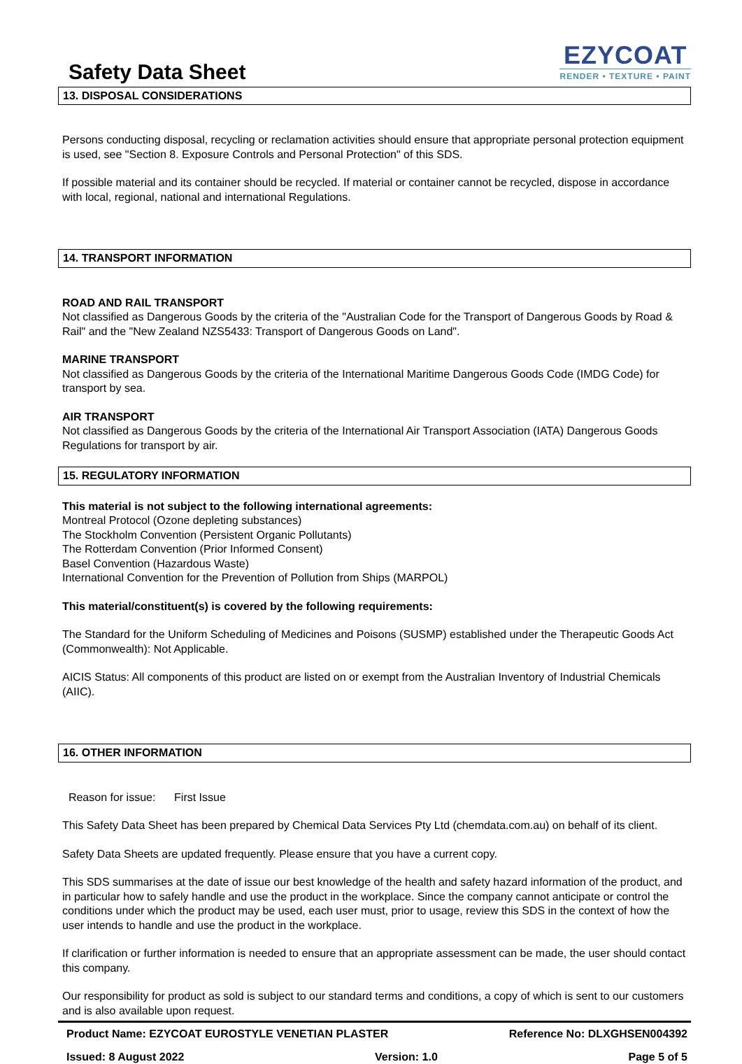Safety Data Sheet
EZYCOAT
RENDER • TEXTURE • PAINT
13. DISPOSAL CONSIDERATIONS
Persons conducting disposal, recycling or reclamation activities should ensure that appropriate personal protection equipment is used, see "Section 8. Exposure Controls and Personal Protection" of this SDS.
If possible material and its container should be recycled. If material or container cannot be recycled, dispose in accordance with local, regional, national and international Regulations.
14. TRANSPORT INFORMATION
ROAD AND RAIL TRANSPORT
Not classified as Dangerous Goods by the criteria of the "Australian Code for the Transport of Dangerous Goods by Road & Rail" and the "New Zealand NZS5433: Transport of Dangerous Goods on Land".
MARINE TRANSPORT
Not classified as Dangerous Goods by the criteria of the International Maritime Dangerous Goods Code (IMDG Code) for transport by sea.
AIR TRANSPORT
Not classified as Dangerous Goods by the criteria of the International Air Transport Association (IATA) Dangerous Goods Regulations for transport by air.
15. REGULATORY INFORMATION
This material is not subject to the following international agreements:
Montreal Protocol (Ozone depleting substances)
The Stockholm Convention (Persistent Organic Pollutants)
The Rotterdam Convention (Prior Informed Consent)
Basel Convention (Hazardous Waste)
International Convention for the Prevention of Pollution from Ships (MARPOL)
This material/constituent(s) is covered by the following requirements:
The Standard for the Uniform Scheduling of Medicines and Poisons (SUSMP) established under the Therapeutic Goods Act (Commonwealth): Not Applicable.
AICIS Status: All components of this product are listed on or exempt from the Australian Inventory of Industrial Chemicals (AIIC).
16. OTHER INFORMATION
Reason for issue: First Issue
This Safety Data Sheet has been prepared by Chemical Data Services Pty Ltd (chemdata.com.au) on behalf of its client.
Safety Data Sheets are updated frequently. Please ensure that you have a current copy.
This SDS summarises at the date of issue our best knowledge of the health and safety hazard information of the product, and in particular how to safely handle and use the product in the workplace. Since the company cannot anticipate or control the conditions under which the product may be used, each user must, prior to usage, review this SDS in the context of how the user intends to handle and use the product in the workplace.
If clarification or further information is needed to ensure that an appropriate assessment can be made, the user should contact this company.
Our responsibility for product as sold is subject to our standard terms and conditions, a copy of which is sent to our customers and is also available upon request.
Product Name: EZYCOAT EUROSTYLE VENETIAN PLASTER Reference No: DLXGHSEN004392
Issued: 8 August 2022 Version: 1.0 Page 5 of 5